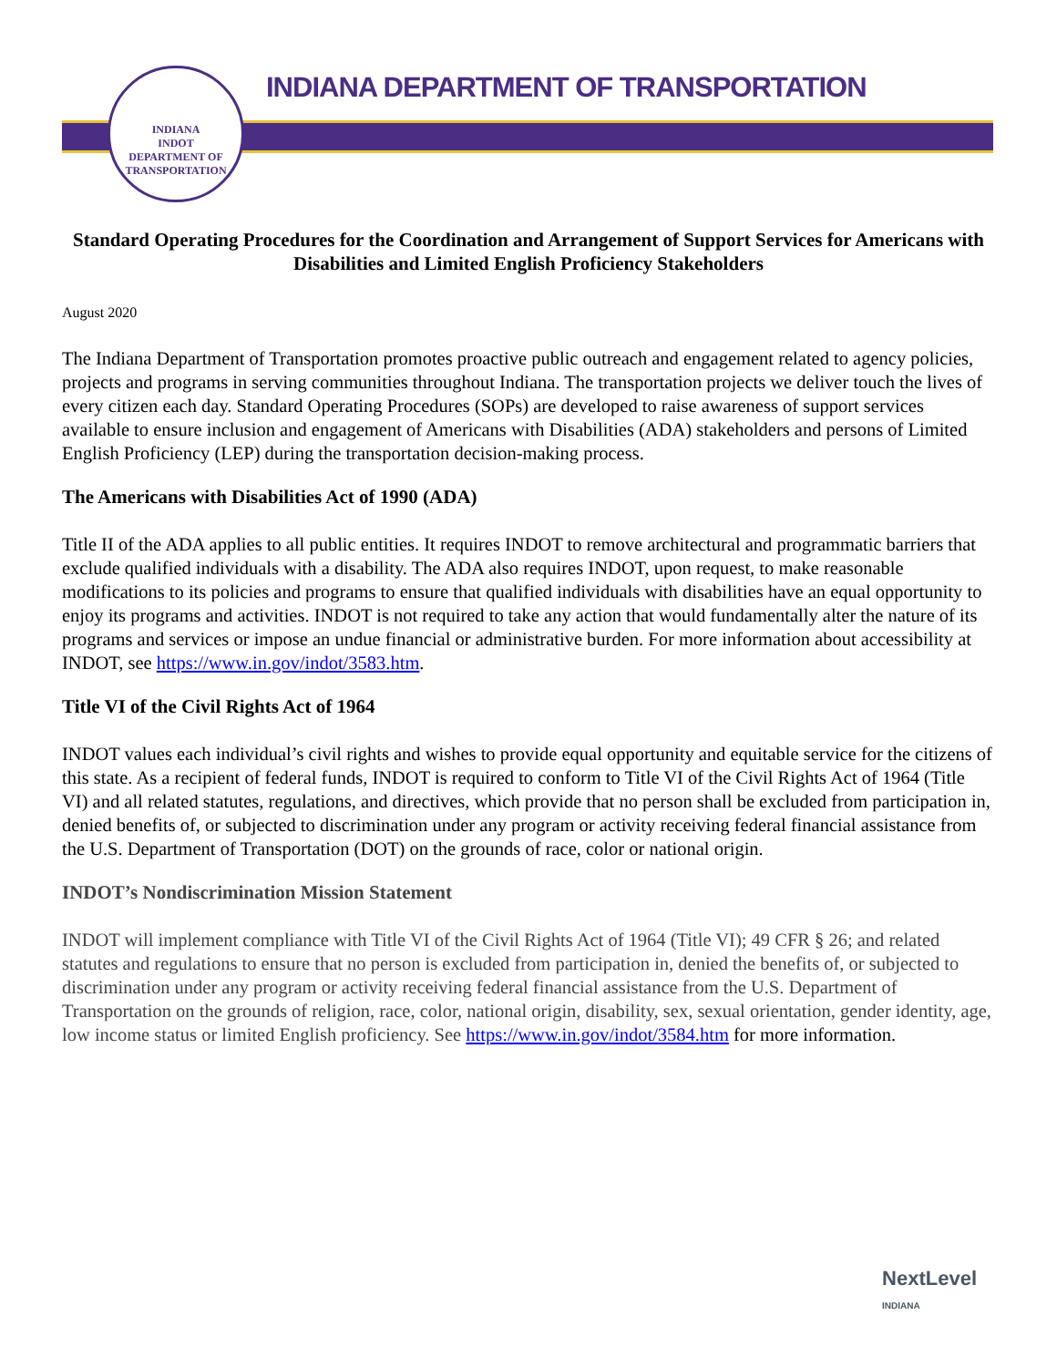INDIANA
INDOT
DEPARTMENT OF TRANSPORTATION
INDIANA DEPARTMENT OF TRANSPORTATION
Standard Operating Procedures for the Coordination and Arrangement of Support Services for Americans with Disabilities and Limited English Proficiency Stakeholders
August 2020
The Indiana Department of Transportation promotes proactive public outreach and engagement related to agency policies, projects and programs in serving communities throughout Indiana. The transportation projects we deliver touch the lives of every citizen each day. Standard Operating Procedures (SOPs) are developed to raise awareness of support services available to ensure inclusion and engagement of Americans with Disabilities (ADA) stakeholders and persons of Limited English Proficiency (LEP) during the transportation decision-making process.
The Americans with Disabilities Act of 1990 (ADA)
Title II of the ADA applies to all public entities. It requires INDOT to remove architectural and programmatic barriers that exclude qualified individuals with a disability. The ADA also requires INDOT, upon request, to make reasonable modifications to its policies and programs to ensure that qualified individuals with disabilities have an equal opportunity to enjoy its programs and activities. INDOT is not required to take any action that would fundamentally alter the nature of its programs and services or impose an undue financial or administrative burden. For more information about accessibility at INDOT, see https://www.in.gov/indot/3583.htm.
Title VI of the Civil Rights Act of 1964
INDOT values each individual’s civil rights and wishes to provide equal opportunity and equitable service for the citizens of this state. As a recipient of federal funds, INDOT is required to conform to Title VI of the Civil Rights Act of 1964 (Title VI) and all related statutes, regulations, and directives, which provide that no person shall be excluded from participation in, denied benefits of, or subjected to discrimination under any program or activity receiving federal financial assistance from the U.S. Department of Transportation (DOT) on the grounds of race, color or national origin.
INDOT’s Nondiscrimination Mission Statement
INDOT will implement compliance with Title VI of the Civil Rights Act of 1964 (Title VI); 49 CFR § 26; and related statutes and regulations to ensure that no person is excluded from participation in, denied the benefits of, or subjected to discrimination under any program or activity receiving federal financial assistance from the U.S. Department of Transportation on the grounds of religion, race, color, national origin, disability, sex, sexual orientation, gender identity, age, low income status or limited English proficiency. See https://www.in.gov/indot/3584.htm for more information.
NextLevel
INDIANA